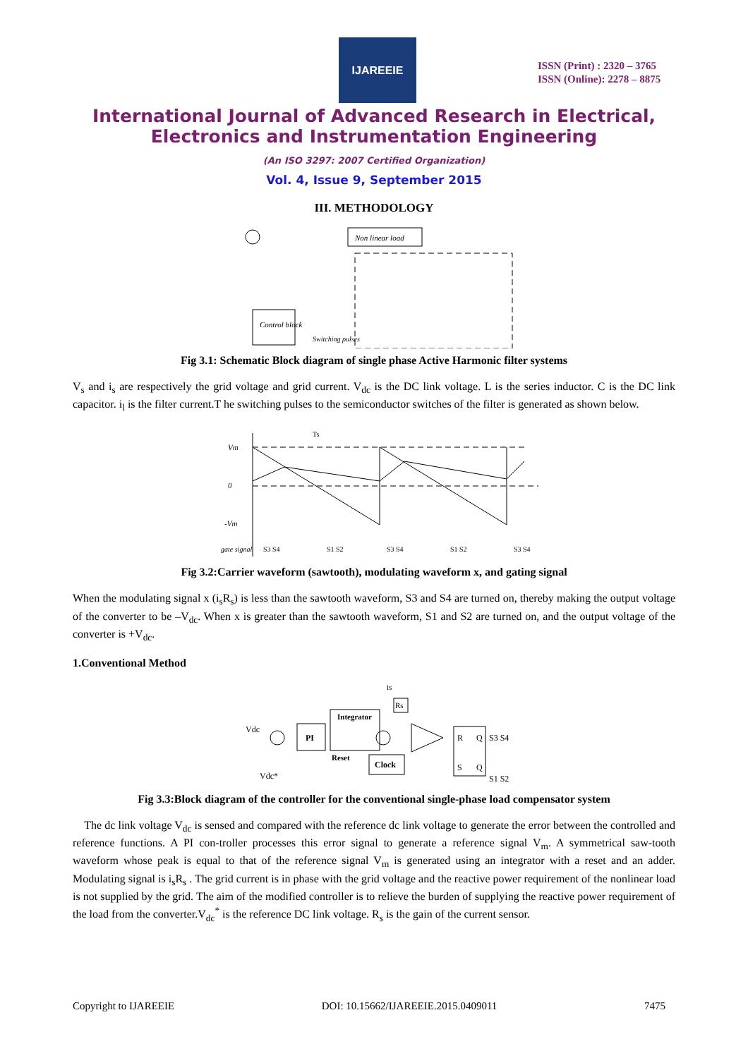IJAREEIE
ISSN (Print) : 2320 – 3765
ISSN (Online): 2278 – 8875
International Journal of Advanced Research in Electrical,
Electronics and Instrumentation Engineering
(An ISO 3297: 2007 Certified Organization)
Vol. 4, Issue 9, September 2015
III. METHODOLOGY
Non linear load
Control block
Switching pulses
Fig 3.1: Schematic Block diagram of single phase Active Harmonic filter systems
V<sub>s</sub> and i<sub>s</sub> are respectively the grid voltage and grid current. V<sub>dc</sub> is the DC link voltage. L is the series inductor. C is the DC link capacitor. i<sub>l</sub> is the filter current.T he switching pulses to the semiconductor switches of the filter is generated as shown below.
Vm
0
-Vm
gate signal
S3 S4
S1 S2
S3 S4
S1 S2
S3 S4
Ts
Fig 3.2:Carrier waveform (sawtooth), modulating waveform x, and gating signal
When the modulating signal x (i<sub>s</sub>R<sub>s</sub>) is less than the sawtooth waveform, S3 and S4 are turned on, thereby making the output voltage of the converter to be –V<sub>dc</sub>. When x is greater than the sawtooth waveform, S1 and S2 are turned on, and the output voltage of the converter is +V<sub>dc</sub>.
1.Conventional Method
Vdc
PI
Integrator
Reset
Clock
R
S
Q
Q
S3 S4
S1 S2
Vdc*
Rs
is
Fig 3.3:Block diagram of the controller for the conventional single-phase load compensator system
The dc link voltage V<sub>dc</sub> is sensed and compared with the reference dc link voltage to generate the error between the controlled and reference functions. A PI con-troller processes this error signal to generate a reference signal V<sub>m</sub>. A symmetrical saw-tooth waveform whose peak is equal to that of the reference signal V<sub>m</sub> is generated using an integrator with a reset and an adder. Modulating signal is i<sub>s</sub>R<sub>s</sub> . The grid current is in phase with the grid voltage and the reactive power requirement of the nonlinear load is not supplied by the grid. The aim of the modified controller is to relieve the burden of supplying the reactive power requirement of the load from the converter.V<sub>dc</sub><sup>*</sup> is the reference DC link voltage. R<sub>s</sub> is the gain of the current sensor.
Copyright to IJAREEIE DOI: 10.15662/IJAREEIE.2015.0409011 7475